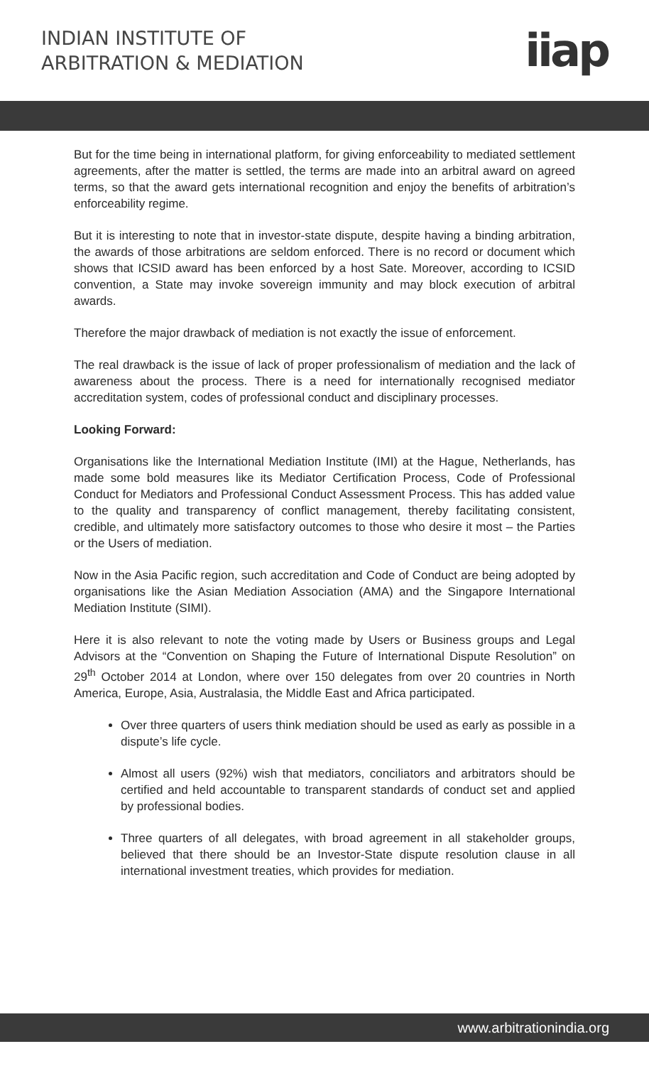INDIAN INSTITUTE OF
ARBITRATION & MEDIATION
iiap
But for the time being in international platform, for giving enforceability to mediated settlement agreements, after the matter is settled, the terms are made into an arbitral award on agreed terms, so that the award gets international recognition and enjoy the benefits of arbitration’s enforceability regime.
But it is interesting to note that in investor-state dispute, despite having a binding arbitration, the awards of those arbitrations are seldom enforced. There is no record or document which shows that ICSID award has been enforced by a host Sate. Moreover, according to ICSID convention, a State may invoke sovereign immunity and may block execution of arbitral awards.
Therefore the major drawback of mediation is not exactly the issue of enforcement.
The real drawback is the issue of lack of proper professionalism of mediation and the lack of awareness about the process. There is a need for internationally recognised mediator accreditation system, codes of professional conduct and disciplinary processes.
Looking Forward:
Organisations like the International Mediation Institute (IMI) at the Hague, Netherlands, has made some bold measures like its Mediator Certification Process, Code of Professional Conduct for Mediators and Professional Conduct Assessment Process. This has added value to the quality and transparency of conflict management, thereby facilitating consistent, credible, and ultimately more satisfactory outcomes to those who desire it most – the Parties or the Users of mediation.
Now in the Asia Pacific region, such accreditation and Code of Conduct are being adopted by organisations like the Asian Mediation Association (AMA) and the Singapore International Mediation Institute (SIMI).
Here it is also relevant to note the voting made by Users or Business groups and Legal Advisors at the “Convention on Shaping the Future of International Dispute Resolution” on 29<sup>th</sup> October 2014 at London, where over 150 delegates from over 20 countries in North America, Europe, Asia, Australasia, the Middle East and Africa participated.
Over three quarters of users think mediation should be used as early as possible in a dispute’s life cycle.
Almost all users (92%) wish that mediators, conciliators and arbitrators should be certified and held accountable to transparent standards of conduct set and applied by professional bodies.
Three quarters of all delegates, with broad agreement in all stakeholder groups, believed that there should be an Investor-State dispute resolution clause in all international investment treaties, which provides for mediation.
www.arbitrationindia.org